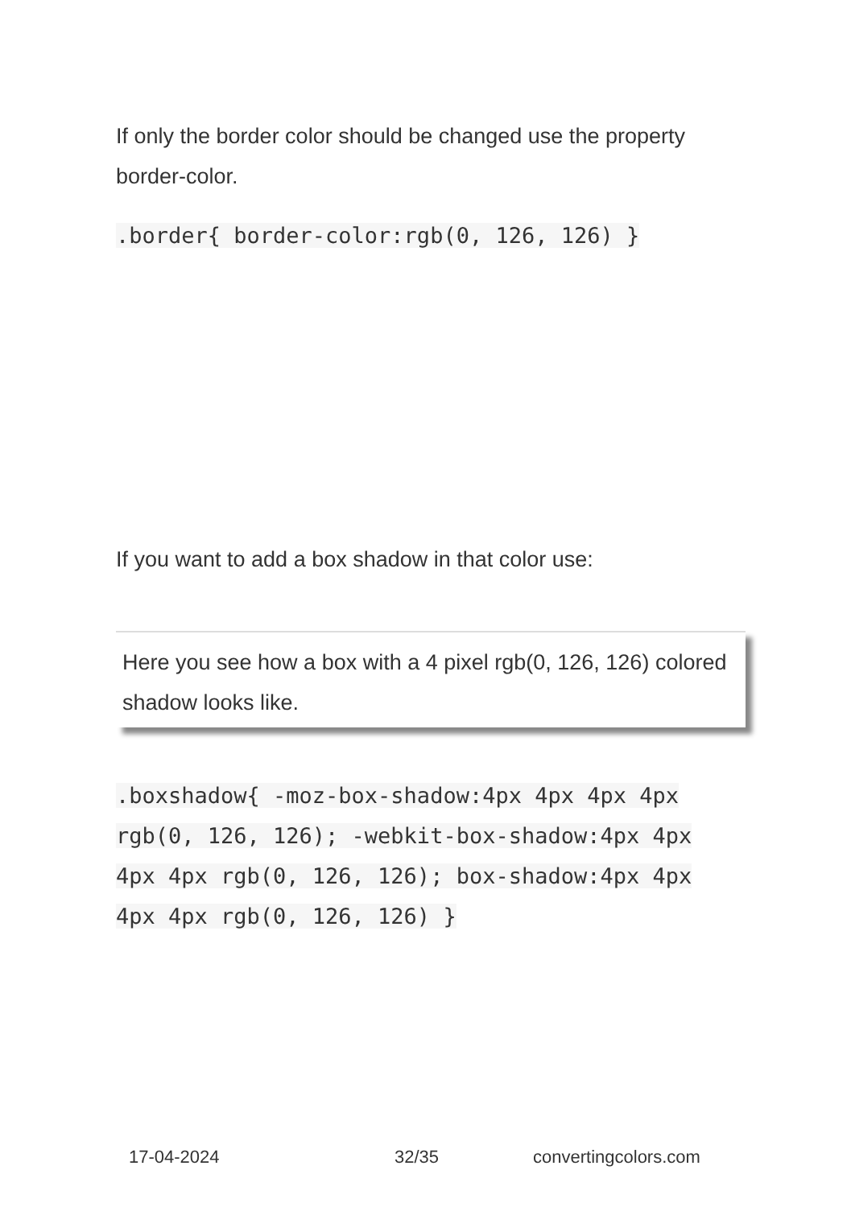If only the border color should be changed use the property border-color.
.border{ border-color:rgb(0, 126, 126) }
If you want to add a box shadow in that color use:
Here you see how a box with a 4 pixel rgb(0, 126, 126) colored shadow looks like.
.boxshadow{ -moz-box-shadow:4px 4px 4px 4px rgb(0, 126, 126); -webkit-box-shadow:4px 4px 4px 4px rgb(0, 126, 126); box-shadow:4px 4px 4px 4px rgb(0, 126, 126) }
17-04-2024 32/35 convertingcolors.com